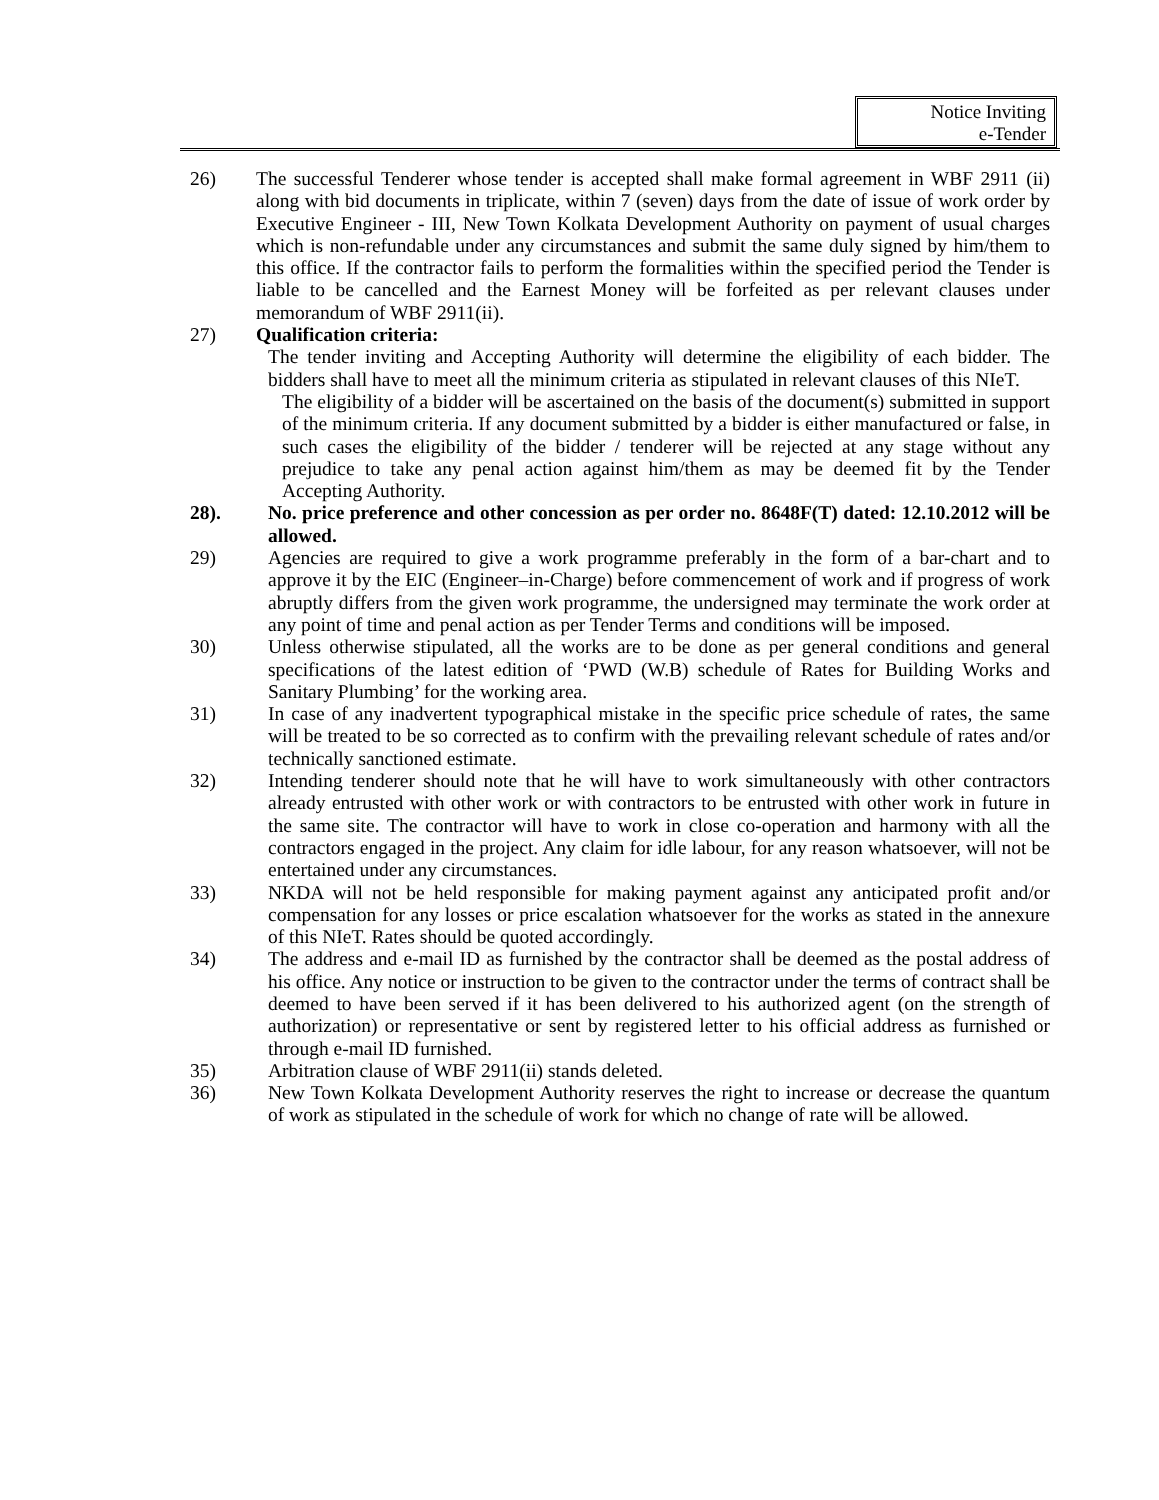Notice Inviting
e-Tender
26) The successful Tenderer whose tender is accepted shall make formal agreement in WBF 2911 (ii) along with bid documents in triplicate, within 7 (seven) days from the date of issue of work order by Executive Engineer - III, New Town Kolkata Development Authority on payment of usual charges which is non-refundable under any circumstances and submit the same duly signed by him/them to this office. If the contractor fails to perform the formalities within the specified period the Tender is liable to be cancelled and the Earnest Money will be forfeited as per relevant clauses under memorandum of WBF 2911(ii).
27) Qualification criteria:
The tender inviting and Accepting Authority will determine the eligibility of each bidder. The bidders shall have to meet all the minimum criteria as stipulated in relevant clauses of this NIeT.
The eligibility of a bidder will be ascertained on the basis of the document(s) submitted in support of the minimum criteria. If any document submitted by a bidder is either manufactured or false, in such cases the eligibility of the bidder / tenderer will be rejected at any stage without any prejudice to take any penal action against him/them as may be deemed fit by the Tender Accepting Authority.
28). No. price preference and other concession as per order no. 8648F(T) dated: 12.10.2012 will be allowed.
29) Agencies are required to give a work programme preferably in the form of a bar-chart and to approve it by the EIC (Engineer–in-Charge) before commencement of work and if progress of work abruptly differs from the given work programme, the undersigned may terminate the work order at any point of time and penal action as per Tender Terms and conditions will be imposed.
30) Unless otherwise stipulated, all the works are to be done as per general conditions and general specifications of the latest edition of ‘PWD (W.B) schedule of Rates for Building Works and Sanitary Plumbing’ for the working area.
31) In case of any inadvertent typographical mistake in the specific price schedule of rates, the same will be treated to be so corrected as to confirm with the prevailing relevant schedule of rates and/or technically sanctioned estimate.
32) Intending tenderer should note that he will have to work simultaneously with other contractors already entrusted with other work or with contractors to be entrusted with other work in future in the same site. The contractor will have to work in close co-operation and harmony with all the contractors engaged in the project. Any claim for idle labour, for any reason whatsoever, will not be entertained under any circumstances.
33) NKDA will not be held responsible for making payment against any anticipated profit and/or compensation for any losses or price escalation whatsoever for the works as stated in the annexure of this NIeT. Rates should be quoted accordingly.
34) The address and e-mail ID as furnished by the contractor shall be deemed as the postal address of his office. Any notice or instruction to be given to the contractor under the terms of contract shall be deemed to have been served if it has been delivered to his authorized agent (on the strength of authorization) or representative or sent by registered letter to his official address as furnished or through e-mail ID furnished.
35) Arbitration clause of WBF 2911(ii) stands deleted.
36) New Town Kolkata Development Authority reserves the right to increase or decrease the quantum of work as stipulated in the schedule of work for which no change of rate will be allowed.